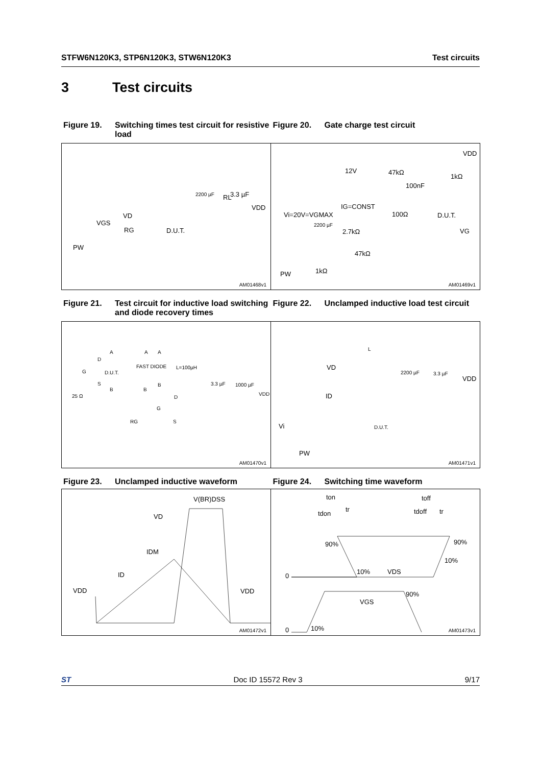STFW6N120K3, STP6N120K3, STW6N120K3 Test circuits
3 Test circuits
Figure 19. Switching times test circuit for resistive load
Figure 20. Gate charge test circuit
RL 2200 µF 3.3 µF
VDD
VD
VGS
RG D.U.T.
PW
AM01468v1
VDD
12V 47kΩ
1kΩ
100nF
IG=CONST
Vi=20V=VGMAX 100Ω D.U.T.
2200 µF
2.7kΩ VG
47kΩ
1kΩ PW
AM01469v1
Figure 21. Test circuit for inductive load switching and diode recovery times
Figure 22. Unclamped inductive load test circuit
A A A
D
FAST DIODE L=100µH
G D.U.T.
S B
B B
3.3 µF 1000 µF
VDD 25 Ω D
G
RG S
AM01470v1
L
VD
2200 µF 3.3 µF
VDD
ID
D.U.T. Vi
PW
AM01471v1
Figure 23. Unclamped inductive waveform Figure 24. Switching time waveform
V(BR)DSS
VD
IDM
ID
VDD VDD
AM01472v1
ton toff
tdon
tr tdoff tr
90% 90%
10%
0
10% VDS
90%
VGS
0 10%
AM01473v1
ST Doc ID 15572 Rev 3 9/17